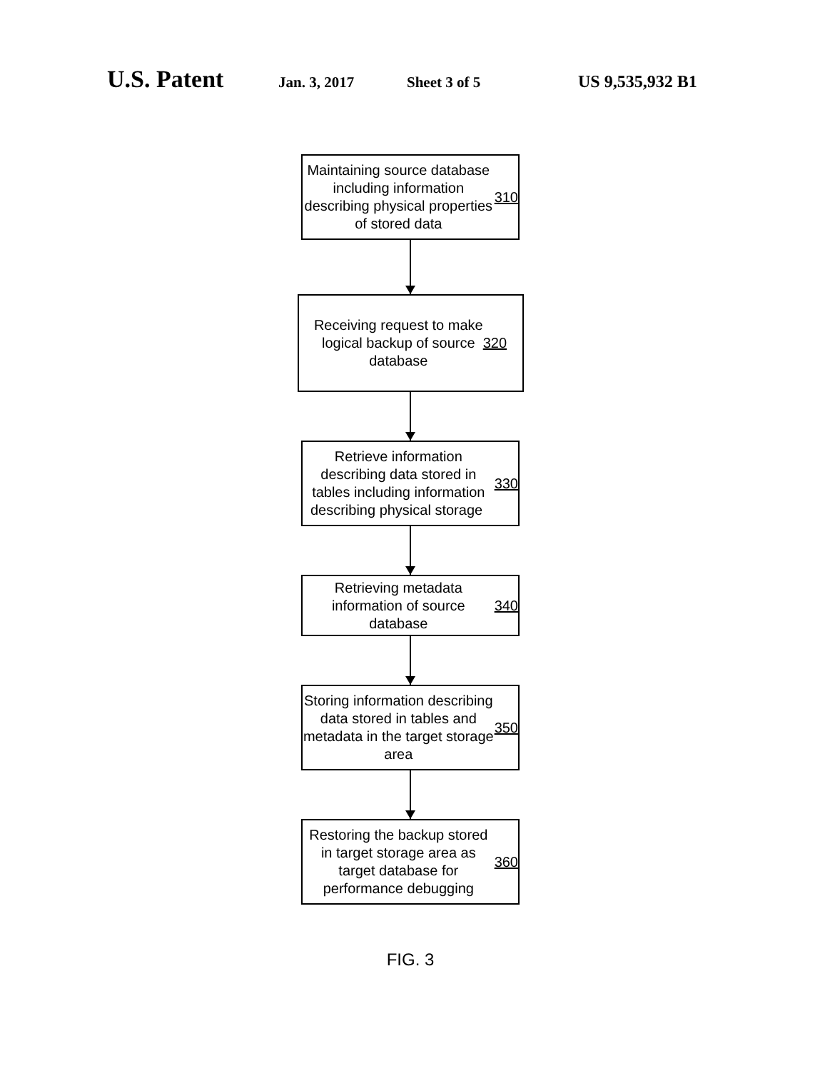U.S. Patent Jan. 3, 2017 Sheet 3 of 5 US 9,535,932 B1
Maintaining source database including information describing physical properties of stored data 310
Receiving request to make
logical backup of source
database 320
Retrieve information describing data stored in tables including information describing physical storage 330
Retrieving metadata information of source database 340
Storing information describing data stored in tables and metadata in the target storage area 350
Restoring the backup stored in target storage area as target database for performance debugging 360
FIG. 3